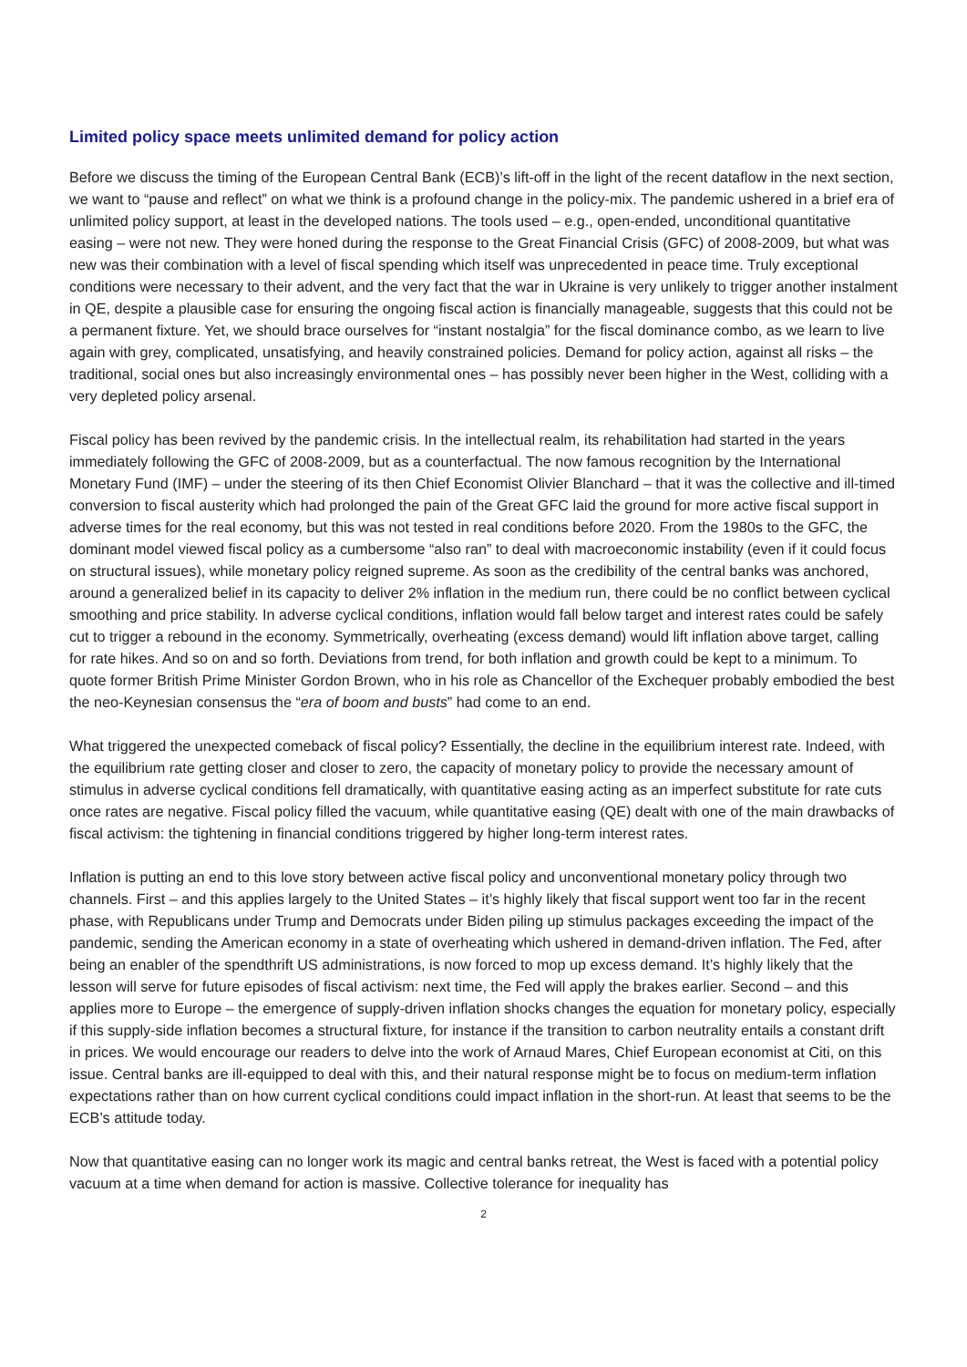Limited policy space meets unlimited demand for policy action
Before we discuss the timing of the European Central Bank (ECB)’s lift-off in the light of the recent dataflow in the next section, we want to “pause and reflect” on what we think is a profound change in the policy-mix. The pandemic ushered in a brief era of unlimited policy support, at least in the developed nations. The tools used – e.g., open-ended, unconditional quantitative easing – were not new. They were honed during the response to the Great Financial Crisis (GFC) of 2008-2009, but what was new was their combination with a level of fiscal spending which itself was unprecedented in peace time. Truly exceptional conditions were necessary to their advent, and the very fact that the war in Ukraine is very unlikely to trigger another instalment in QE, despite a plausible case for ensuring the ongoing fiscal action is financially manageable, suggests that this could not be a permanent fixture. Yet, we should brace ourselves for “instant nostalgia” for the fiscal dominance combo, as we learn to live again with grey, complicated, unsatisfying, and heavily constrained policies. Demand for policy action, against all risks – the traditional, social ones but also increasingly environmental ones – has possibly never been higher in the West, colliding with a very depleted policy arsenal.
Fiscal policy has been revived by the pandemic crisis. In the intellectual realm, its rehabilitation had started in the years immediately following the GFC of 2008-2009, but as a counterfactual. The now famous recognition by the International Monetary Fund (IMF) – under the steering of its then Chief Economist Olivier Blanchard – that it was the collective and ill-timed conversion to fiscal austerity which had prolonged the pain of the Great GFC laid the ground for more active fiscal support in adverse times for the real economy, but this was not tested in real conditions before 2020. From the 1980s to the GFC, the dominant model viewed fiscal policy as a cumbersome “also ran” to deal with macroeconomic instability (even if it could focus on structural issues), while monetary policy reigned supreme. As soon as the credibility of the central banks was anchored, around a generalized belief in its capacity to deliver 2% inflation in the medium run, there could be no conflict between cyclical smoothing and price stability. In adverse cyclical conditions, inflation would fall below target and interest rates could be safely cut to trigger a rebound in the economy. Symmetrically, overheating (excess demand) would lift inflation above target, calling for rate hikes. And so on and so forth. Deviations from trend, for both inflation and growth could be kept to a minimum. To quote former British Prime Minister Gordon Brown, who in his role as Chancellor of the Exchequer probably embodied the best the neo-Keynesian consensus the “era of boom and busts” had come to an end.
What triggered the unexpected comeback of fiscal policy? Essentially, the decline in the equilibrium interest rate. Indeed, with the equilibrium rate getting closer and closer to zero, the capacity of monetary policy to provide the necessary amount of stimulus in adverse cyclical conditions fell dramatically, with quantitative easing acting as an imperfect substitute for rate cuts once rates are negative. Fiscal policy filled the vacuum, while quantitative easing (QE) dealt with one of the main drawbacks of fiscal activism: the tightening in financial conditions triggered by higher long-term interest rates.
Inflation is putting an end to this love story between active fiscal policy and unconventional monetary policy through two channels. First – and this applies largely to the United States – it’s highly likely that fiscal support went too far in the recent phase, with Republicans under Trump and Democrats under Biden piling up stimulus packages exceeding the impact of the pandemic, sending the American economy in a state of overheating which ushered in demand-driven inflation. The Fed, after being an enabler of the spendthrift US administrations, is now forced to mop up excess demand. It’s highly likely that the lesson will serve for future episodes of fiscal activism: next time, the Fed will apply the brakes earlier. Second – and this applies more to Europe – the emergence of supply-driven inflation shocks changes the equation for monetary policy, especially if this supply-side inflation becomes a structural fixture, for instance if the transition to carbon neutrality entails a constant drift in prices. We would encourage our readers to delve into the work of Arnaud Mares, Chief European economist at Citi, on this issue. Central banks are ill-equipped to deal with this, and their natural response might be to focus on medium-term inflation expectations rather than on how current cyclical conditions could impact inflation in the short-run. At least that seems to be the ECB’s attitude today.
Now that quantitative easing can no longer work its magic and central banks retreat, the West is faced with a potential policy vacuum at a time when demand for action is massive. Collective tolerance for inequality has
2